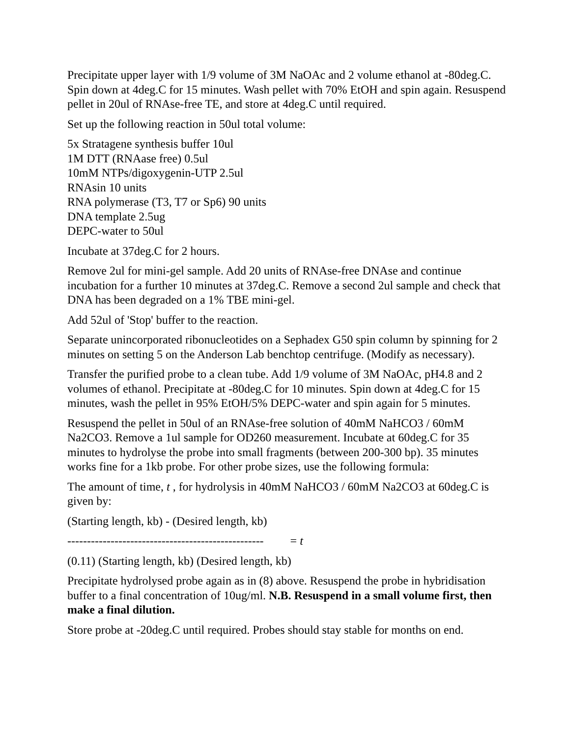Precipitate upper layer with 1/9 volume of 3M NaOAc and 2 volume ethanol at -80deg.C. Spin down at 4deg.C for 15 minutes. Wash pellet with 70% EtOH and spin again. Resuspend pellet in 20ul of RNAse-free TE, and store at 4deg.C until required.
Set up the following reaction in 50ul total volume:
5x Stratagene synthesis buffer 10ul
1M DTT (RNAase free) 0.5ul
10mM NTPs/digoxygenin-UTP 2.5ul
RNAsin 10 units
RNA polymerase (T3, T7 or Sp6) 90 units
DNA template 2.5ug
DEPC-water to 50ul
Incubate at 37deg.C for 2 hours.
Remove 2ul for mini-gel sample. Add 20 units of RNAse-free DNAse and continue incubation for a further 10 minutes at 37deg.C. Remove a second 2ul sample and check that DNA has been degraded on a 1% TBE mini-gel.
Add 52ul of 'Stop' buffer to the reaction.
Separate unincorporated ribonucleotides on a Sephadex G50 spin column by spinning for 2 minutes on setting 5 on the Anderson Lab benchtop centrifuge. (Modify as necessary).
Transfer the purified probe to a clean tube. Add 1/9 volume of 3M NaOAc, pH4.8 and 2 volumes of ethanol. Precipitate at -80deg.C for 10 minutes. Spin down at 4deg.C for 15 minutes, wash the pellet in 95% EtOH/5% DEPC-water and spin again for 5 minutes.
Resuspend the pellet in 50ul of an RNAse-free solution of 40mM NaHCO3 / 60mM Na2CO3. Remove a 1ul sample for OD260 measurement. Incubate at 60deg.C for 35 minutes to hydrolyse the probe into small fragments (between 200-300 bp). 35 minutes works fine for a 1kb probe. For other probe sizes, use the following formula:
The amount of time, t , for hydrolysis in 40mM NaHCO3 / 60mM Na2CO3 at 60deg.C is given by:
(Starting length, kb) - (Desired length, kb)
-------------------------------------------------- = t
(0.11) (Starting length, kb) (Desired length, kb)
Precipitate hydrolysed probe again as in (8) above. Resuspend the probe in hybridisation buffer to a final concentration of 10ug/ml. N.B. Resuspend in a small volume first, then make a final dilution.
Store probe at -20deg.C until required. Probes should stay stable for months on end.